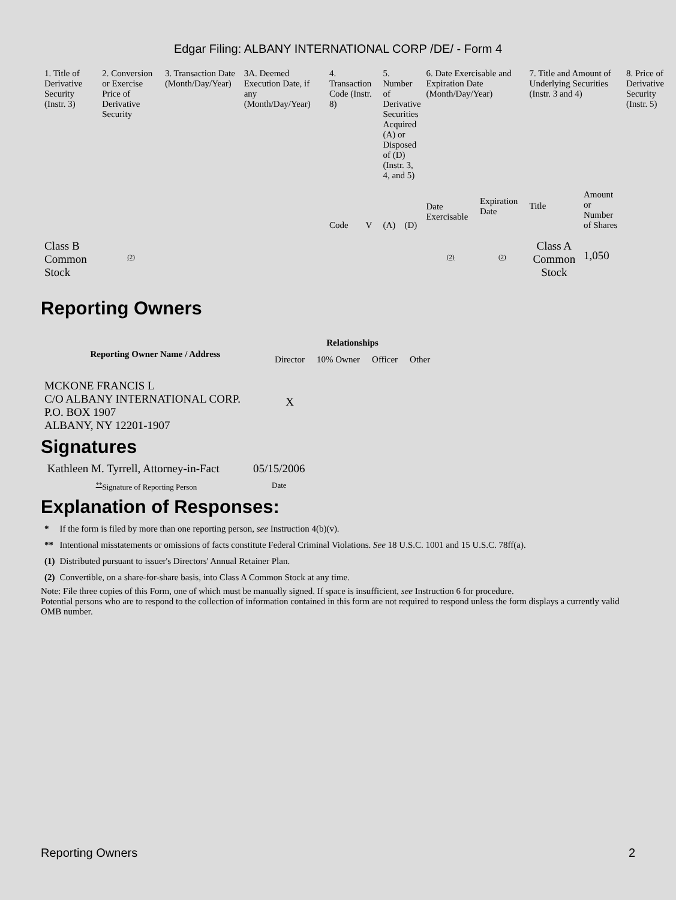Edgar Filing: ALBANY INTERNATIONAL CORP /DE/ - Form 4
| 1. Title of Derivative Security (Instr. 3) | 2. Conversion or Exercise Price of Derivative Security | 3. Transaction Date (Month/Day/Year) | 3A. Deemed Execution Date, if any (Month/Day/Year) | 4. Transaction Code (Instr. 8) | | 5. Number of Derivative Securities Acquired (A) or Disposed of (D) (Instr. 3, 4, and 5) | | 6. Date Exercisable and Expiration Date (Month/Day/Year) | | 7. Title and Amount of Underlying Securities (Instr. 3 and 4) | | 8. Price of Derivative Security (Instr. 5) |
| --- | --- | --- | --- | --- | --- | --- | --- | --- | --- | --- | --- | --- |
| | | | | Code | V | (A) | (D) | Date Exercisable | Expiration Date | Title | Amount or Number of Shares | |
| Class B Common Stock | (2) | | | | | | | (2) | (2) | Class A Common Stock | 1,050 | |
Reporting Owners
| Reporting Owner Name / Address | Relationships | | | |
| --- | --- | --- | --- | --- |
| | Director | 10% Owner | Officer | Other |
| MCKONE FRANCIS L C/O ALBANY INTERNATIONAL CORP. P.O. BOX 1907 ALBANY, NY 12201-1907 | X | | | |
Signatures
| Kathleen M. Tyrrell, Attorney-in-Fact | 05/15/2006 |
| <sup>**</sup> Signature of Reporting Person | Date |
Explanation of Responses:
| * | If the form is filed by more than one reporting person, see Instruction 4(b)(v). |
| ** | Intentional misstatements or omissions of facts constitute Federal Criminal Violations. See 18 U.S.C. 1001 and 15 U.S.C. 78ff(a). |
| (1) | Distributed pursuant to issuer's Directors' Annual Retainer Plan. |
| (2) | Convertible, on a share-for-share basis, into Class A Common Stock at any time. |
Note: File three copies of this Form, one of which must be manually signed. If space is insufficient, see Instruction 6 for procedure.
Potential persons who are to respond to the collection of information contained in this form are not required to respond unless the form displays a currently valid OMB number.
Reporting Owners 2